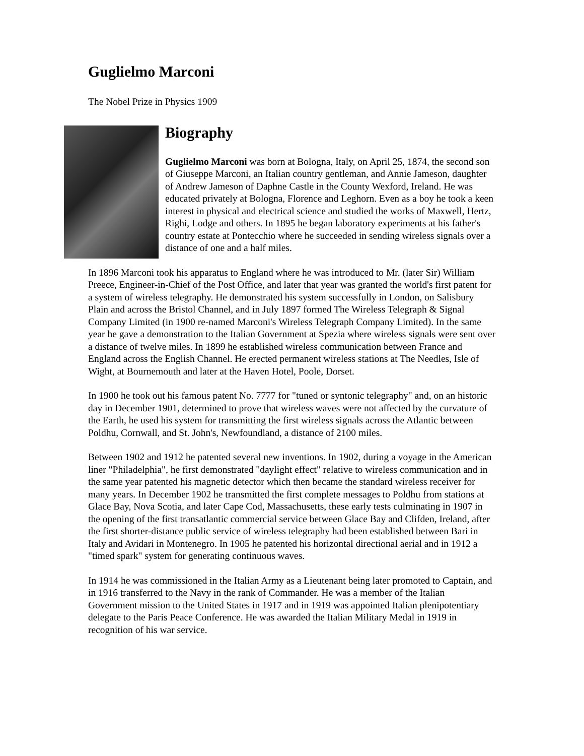Guglielmo Marconi
The Nobel Prize in Physics 1909
Biography
Guglielmo Marconi was born at Bologna, Italy, on April 25, 1874, the second son of Giuseppe Marconi, an Italian country gentleman, and Annie Jameson, daughter of Andrew Jameson of Daphne Castle in the County Wexford, Ireland. He was educated privately at Bologna, Florence and Leghorn. Even as a boy he took a keen interest in physical and electrical science and studied the works of Maxwell, Hertz, Righi, Lodge and others. In 1895 he began laboratory experiments at his father's country estate at Pontecchio where he succeeded in sending wireless signals over a distance of one and a half miles.
In 1896 Marconi took his apparatus to England where he was introduced to Mr. (later Sir) William Preece, Engineer-in-Chief of the Post Office, and later that year was granted the world's first patent for a system of wireless telegraphy. He demonstrated his system successfully in London, on Salisbury Plain and across the Bristol Channel, and in July 1897 formed The Wireless Telegraph & Signal Company Limited (in 1900 re-named Marconi's Wireless Telegraph Company Limited). In the same year he gave a demonstration to the Italian Government at Spezia where wireless signals were sent over a distance of twelve miles. In 1899 he established wireless communication between France and England across the English Channel. He erected permanent wireless stations at The Needles, Isle of Wight, at Bournemouth and later at the Haven Hotel, Poole, Dorset.
In 1900 he took out his famous patent No. 7777 for "tuned or syntonic telegraphy" and, on an historic day in December 1901, determined to prove that wireless waves were not affected by the curvature of the Earth, he used his system for transmitting the first wireless signals across the Atlantic between Poldhu, Cornwall, and St. John's, Newfoundland, a distance of 2100 miles.
Between 1902 and 1912 he patented several new inventions. In 1902, during a voyage in the American liner "Philadelphia", he first demonstrated "daylight effect" relative to wireless communication and in the same year patented his magnetic detector which then became the standard wireless receiver for many years. In December 1902 he transmitted the first complete messages to Poldhu from stations at Glace Bay, Nova Scotia, and later Cape Cod, Massachusetts, these early tests culminating in 1907 in the opening of the first transatlantic commercial service between Glace Bay and Clifden, Ireland, after the first shorter-distance public service of wireless telegraphy had been established between Bari in Italy and Avidari in Montenegro. In 1905 he patented his horizontal directional aerial and in 1912 a "timed spark" system for generating continuous waves.
In 1914 he was commissioned in the Italian Army as a Lieutenant being later promoted to Captain, and in 1916 transferred to the Navy in the rank of Commander. He was a member of the Italian Government mission to the United States in 1917 and in 1919 was appointed Italian plenipotentiary delegate to the Paris Peace Conference. He was awarded the Italian Military Medal in 1919 in recognition of his war service.